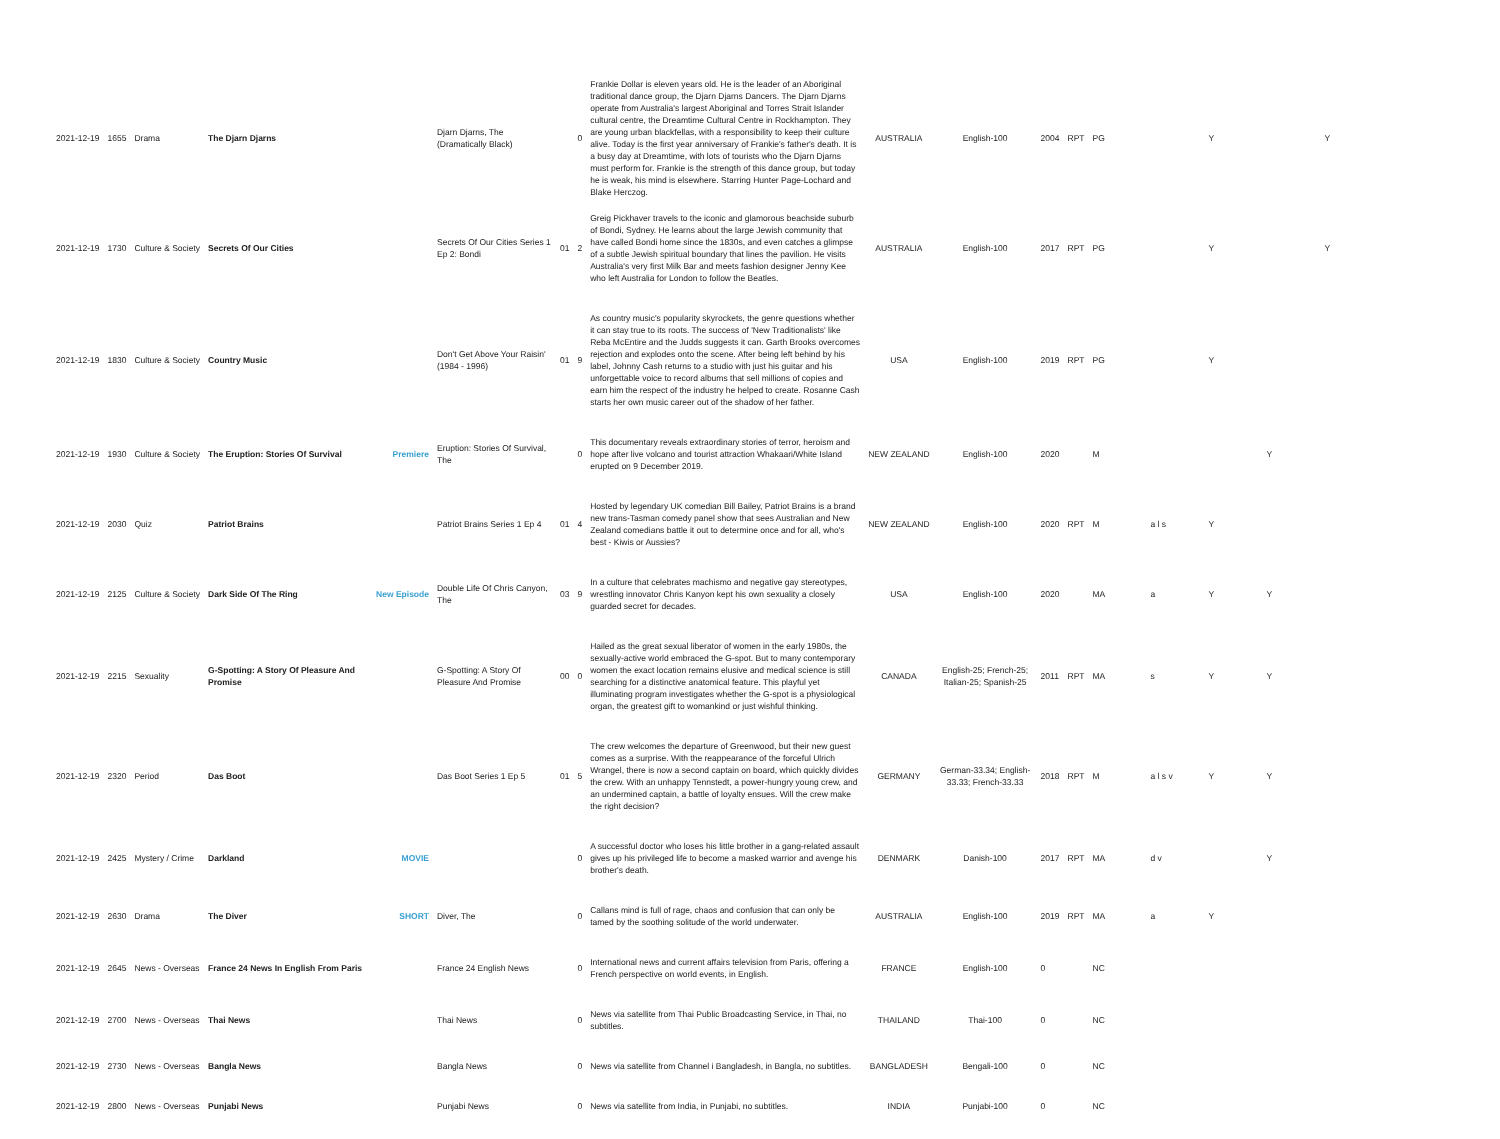| 2021-12-19 | 1655 | Drama | The Djarn Djarns | | Djarn Djarns, The (Dramatically Black) | | 0 | Frankie Dollar is eleven years old. He is the leader of an Aboriginal traditional dance group, the Djarn Djarns Dancers. The Djarn Djarns operate from Australia's largest Aboriginal and Torres Strait Islander cultural centre, the Dreamtime Cultural Centre in Rockhampton. They are young urban blackfellas, with a responsibility to keep their culture alive. Today is the first year anniversary of Frankie's father's death. It is a busy day at Dreamtime, with lots of tourists who the Djarn Djarns must perform for. Frankie is the strength of this dance group, but today he is weak, his mind is elsewhere. Starring Hunter Page-Lochard and Blake Herczog. | AUSTRALIA | English-100 | 2004 | RPT | PG | | Y | | Y |
| 2021-12-19 | 1730 | Culture & Society | Secrets Of Our Cities | | Secrets Of Our Cities Series 1 Ep 2: Bondi | 01 | 2 | Greig Pickhaver travels to the iconic and glamorous beachside suburb of Bondi, Sydney. He learns about the large Jewish community that have called Bondi home since the 1830s, and even catches a glimpse of a subtle Jewish spiritual boundary that lines the pavilion. He visits Australia's very first Milk Bar and meets fashion designer Jenny Kee who left Australia for London to follow the Beatles. | AUSTRALIA | English-100 | 2017 | RPT | PG | | Y | | Y |
| 2021-12-19 | 1830 | Culture & Society | Country Music | | Don't Get Above Your Raisin' (1984 - 1996) | 01 | 9 | As country music's popularity skyrockets, the genre questions whether it can stay true to its roots. The success of 'New Traditionalists' like Reba McEntire and the Judds suggests it can. Garth Brooks overcomes rejection and explodes onto the scene. After being left behind by his label, Johnny Cash returns to a studio with just his guitar and his unforgettable voice to record albums that sell millions of copies and earn him the respect of the industry he helped to create. Rosanne Cash starts her own music career out of the shadow of her father. | USA | English-100 | 2019 | RPT | PG | | Y | | |
| 2021-12-19 | 1930 | Culture & Society | The Eruption: Stories Of Survival | Premiere | Eruption: Stories Of Survival, The | | 0 | This documentary reveals extraordinary stories of terror, heroism and hope after live volcano and tourist attraction Whakaari/White Island erupted on 9 December 2019. | NEW ZEALAND | English-100 | 2020 | | M | | | Y | |
| 2021-12-19 | 2030 | Quiz | Patriot Brains | | Patriot Brains Series 1 Ep 4 | 01 | 4 | Hosted by legendary UK comedian Bill Bailey, Patriot Brains is a brand new trans-Tasman comedy panel show that sees Australian and New Zealand comedians battle it out to determine once and for all, who's best - Kiwis or Aussies? | NEW ZEALAND | English-100 | 2020 | RPT | M | a l s | Y | | |
| 2021-12-19 | 2125 | Culture & Society | Dark Side Of The Ring | New Episode | Double Life Of Chris Canyon, The | 03 | 9 | In a culture that celebrates machismo and negative gay stereotypes, wrestling innovator Chris Kanyon kept his own sexuality a closely guarded secret for decades. | USA | English-100 | 2020 | | MA | a | Y | Y | |
| 2021-12-19 | 2215 | Sexuality | G-Spotting: A Story Of Pleasure And Promise | | G-Spotting: A Story Of Pleasure And Promise | 00 | 0 | Hailed as the great sexual liberator of women in the early 1980s, the sexually-active world embraced the G-spot. But to many contemporary women the exact location remains elusive and medical science is still searching for a distinctive anatomical feature. This playful yet illuminating program investigates whether the G-spot is a physiological organ, the greatest gift to womankind or just wishful thinking. | CANADA | English-25; French-25; Italian-25; Spanish-25 | 2011 | RPT | MA | s | Y | Y | |
| 2021-12-19 | 2320 | Period | Das Boot | | Das Boot Series 1 Ep 5 | 01 | 5 | The crew welcomes the departure of Greenwood, but their new guest comes as a surprise. With the reappearance of the forceful Ulrich Wrangel, there is now a second captain on board, which quickly divides the crew. With an unhappy Tennstedt, a power-hungry young crew, and an undermined captain, a battle of loyalty ensues. Will the crew make the right decision? | GERMANY | German-33.34; English-33.33; French-33.33 | 2018 | RPT | M | a l s v | Y | Y | |
| 2021-12-19 | 2425 | Mystery / Crime | Darkland | MOVIE | | | 0 | A successful doctor who loses his little brother in a gang-related assault gives up his privileged life to become a masked warrior and avenge his brother's death. | DENMARK | Danish-100 | 2017 | RPT | MA | d v | | Y | |
| 2021-12-19 | 2630 | Drama | The Diver | SHORT | Diver, The | | 0 | Callans mind is full of rage, chaos and confusion that can only be tamed by the soothing solitude of the world underwater. | AUSTRALIA | English-100 | 2019 | RPT | MA | a | Y | | |
| 2021-12-19 | 2645 | News - Overseas | France 24 News In English From Paris | | France 24 English News | | 0 | International news and current affairs television from Paris, offering a French perspective on world events, in English. | FRANCE | English-100 | 0 | | NC | | | | |
| 2021-12-19 | 2700 | News - Overseas | Thai News | | Thai News | | 0 | News via satellite from Thai Public Broadcasting Service, in Thai, no subtitles. | THAILAND | Thai-100 | 0 | | NC | | | | |
| 2021-12-19 | 2730 | News - Overseas | Bangla News | | Bangla News | | 0 | News via satellite from Channel i Bangladesh, in Bangla, no subtitles. | BANGLADESH | Bengali-100 | 0 | | NC | | | | |
| 2021-12-19 | 2800 | News - Overseas | Punjabi News | | Punjabi News | | 0 | News via satellite from India, in Punjabi, no subtitles. | INDIA | Punjabi-100 | 0 | | NC | | | | |